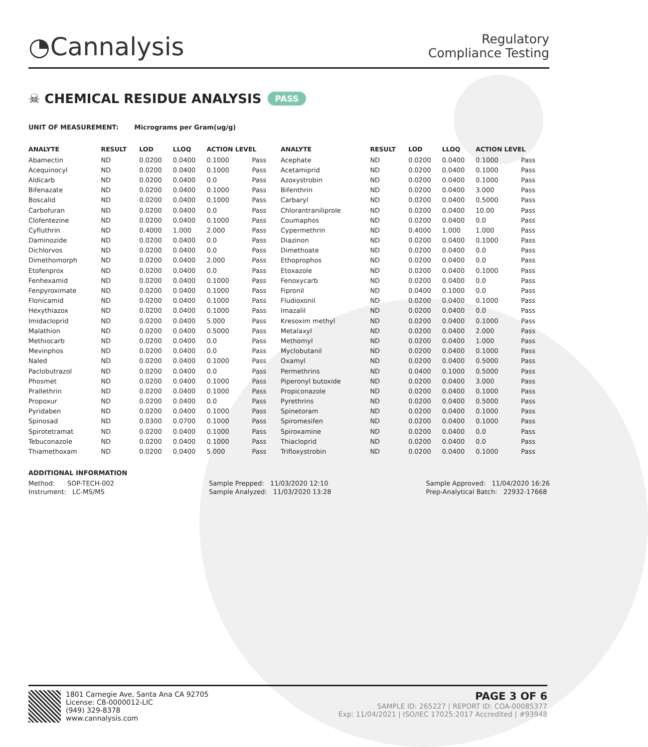◔Cannalysis
Regulatory
Compliance Testing
☠ CHEMICAL RESIDUE ANALYSIS PASS
UNIT OF MEASUREMENT: Micrograms per Gram(ug/g)
| ANALYTE | RESULT | LOD | LLOQ | ACTION LEVEL | | ANALYTE | RESULT | LOD | LLOQ | ACTION LEVEL | |
| --- | --- | --- | --- | --- | --- | --- | --- | --- | --- | --- | --- |
| Abamectin | ND | 0.0200 | 0.0400 | 0.1000 | Pass | Acephate | ND | 0.0200 | 0.0400 | 0.1000 | Pass |
| Acequinocyl | ND | 0.0200 | 0.0400 | 0.1000 | Pass | Acetamiprid | ND | 0.0200 | 0.0400 | 0.1000 | Pass |
| Aldicarb | ND | 0.0200 | 0.0400 | 0.0 | Pass | Azoxystrobin | ND | 0.0200 | 0.0400 | 0.1000 | Pass |
| Bifenazate | ND | 0.0200 | 0.0400 | 0.1000 | Pass | Bifenthrin | ND | 0.0200 | 0.0400 | 3.000 | Pass |
| Boscalid | ND | 0.0200 | 0.0400 | 0.1000 | Pass | Carbaryl | ND | 0.0200 | 0.0400 | 0.5000 | Pass |
| Carbofuran | ND | 0.0200 | 0.0400 | 0.0 | Pass | Chlorantraniliprole | ND | 0.0200 | 0.0400 | 10.00 | Pass |
| Clofentezine | ND | 0.0200 | 0.0400 | 0.1000 | Pass | Coumaphos | ND | 0.0200 | 0.0400 | 0.0 | Pass |
| Cyfluthrin | ND | 0.4000 | 1.000 | 2.000 | Pass | Cypermethrin | ND | 0.4000 | 1.000 | 1.000 | Pass |
| Daminozide | ND | 0.0200 | 0.0400 | 0.0 | Pass | Diazinon | ND | 0.0200 | 0.0400 | 0.1000 | Pass |
| Dichlorvos | ND | 0.0200 | 0.0400 | 0.0 | Pass | Dimethoate | ND | 0.0200 | 0.0400 | 0.0 | Pass |
| Dimethomorph | ND | 0.0200 | 0.0400 | 2.000 | Pass | Ethoprophos | ND | 0.0200 | 0.0400 | 0.0 | Pass |
| Etofenprox | ND | 0.0200 | 0.0400 | 0.0 | Pass | Etoxazole | ND | 0.0200 | 0.0400 | 0.1000 | Pass |
| Fenhexamid | ND | 0.0200 | 0.0400 | 0.1000 | Pass | Fenoxycarb | ND | 0.0200 | 0.0400 | 0.0 | Pass |
| Fenpyroximate | ND | 0.0200 | 0.0400 | 0.1000 | Pass | Fipronil | ND | 0.0400 | 0.1000 | 0.0 | Pass |
| Flonicamid | ND | 0.0200 | 0.0400 | 0.1000 | Pass | Fludioxonil | ND | 0.0200 | 0.0400 | 0.1000 | Pass |
| Hexythiazox | ND | 0.0200 | 0.0400 | 0.1000 | Pass | Imazalil | ND | 0.0200 | 0.0400 | 0.0 | Pass |
| Imidacloprid | ND | 0.0200 | 0.0400 | 5.000 | Pass | Kresoxim methyl | ND | 0.0200 | 0.0400 | 0.1000 | Pass |
| Malathion | ND | 0.0200 | 0.0400 | 0.5000 | Pass | Metalaxyl | ND | 0.0200 | 0.0400 | 2.000 | Pass |
| Methiocarb | ND | 0.0200 | 0.0400 | 0.0 | Pass | Methomyl | ND | 0.0200 | 0.0400 | 1.000 | Pass |
| Mevinphos | ND | 0.0200 | 0.0400 | 0.0 | Pass | Myclobutanil | ND | 0.0200 | 0.0400 | 0.1000 | Pass |
| Naled | ND | 0.0200 | 0.0400 | 0.1000 | Pass | Oxamyl | ND | 0.0200 | 0.0400 | 0.5000 | Pass |
| Paclobutrazol | ND | 0.0200 | 0.0400 | 0.0 | Pass | Permethrins | ND | 0.0400 | 0.1000 | 0.5000 | Pass |
| Phosmet | ND | 0.0200 | 0.0400 | 0.1000 | Pass | Piperonyl butoxide | ND | 0.0200 | 0.0400 | 3.000 | Pass |
| Prallethrin | ND | 0.0200 | 0.0400 | 0.1000 | Pass | Propiconazole | ND | 0.0200 | 0.0400 | 0.1000 | Pass |
| Propoxur | ND | 0.0200 | 0.0400 | 0.0 | Pass | Pyrethrins | ND | 0.0200 | 0.0400 | 0.5000 | Pass |
| Pyridaben | ND | 0.0200 | 0.0400 | 0.1000 | Pass | Spinetoram | ND | 0.0200 | 0.0400 | 0.1000 | Pass |
| Spinosad | ND | 0.0300 | 0.0700 | 0.1000 | Pass | Spiromesifen | ND | 0.0200 | 0.0400 | 0.1000 | Pass |
| Spirotetramat | ND | 0.0200 | 0.0400 | 0.1000 | Pass | Spiroxamine | ND | 0.0200 | 0.0400 | 0.0 | Pass |
| Tebuconazole | ND | 0.0200 | 0.0400 | 0.1000 | Pass | Thiacloprid | ND | 0.0200 | 0.0400 | 0.0 | Pass |
| Thiamethoxam | ND | 0.0200 | 0.0400 | 5.000 | Pass | Trifloxystrobin | ND | 0.0200 | 0.0400 | 0.1000 | Pass |
ADDITIONAL INFORMATION
Method: SOP-TECH-002
Instrument: LC-MS/MS
Sample Prepped: 11/03/2020 12:10
Sample Analyzed: 11/03/2020 13:28
Sample Approved: 11/04/2020 16:26
Prep-Analytical Batch: 22932-17668
1801 Carnegie Ave, Santa Ana CA 92705
License: C8-0000012-LIC
(949) 329-8378
www.cannalysis.com
PAGE 3 OF 6
SAMPLE ID: 265227 | REPORT ID: COA-00085377
Exp: 11/04/2021 | ISO/IEC 17025:2017 Accredited | #93948